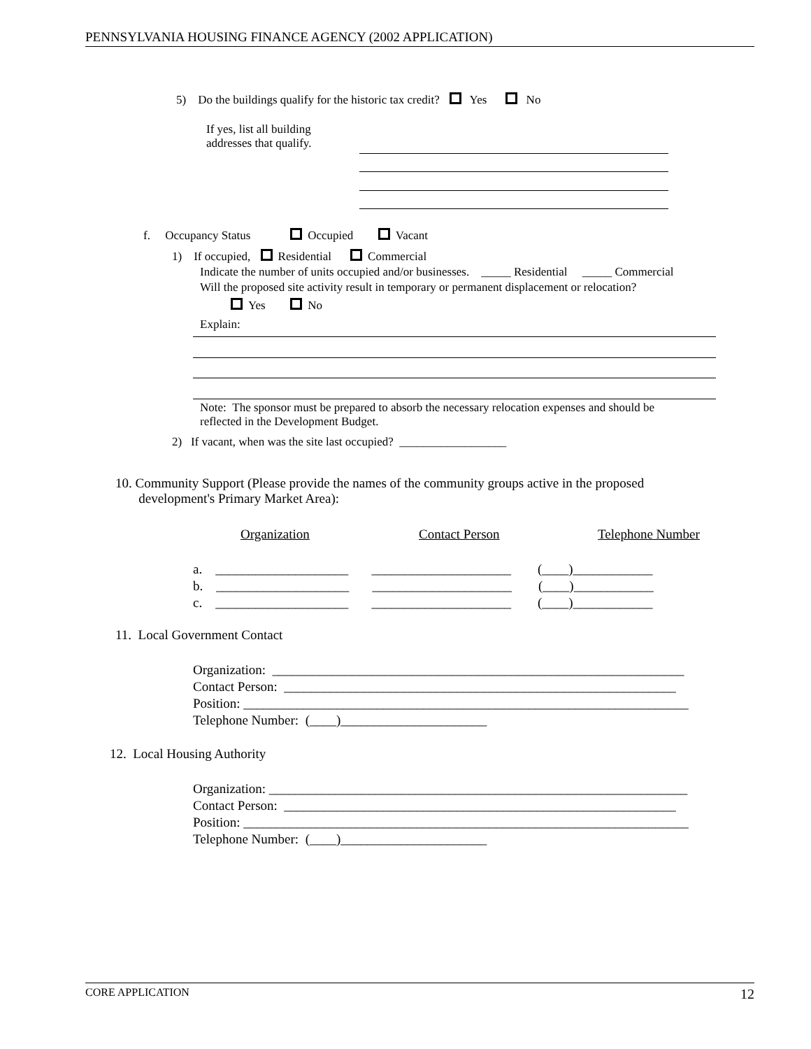PENNSYLVANIA HOUSING FINANCE AGENCY (2002 APPLICATION)
5) Do the buildings qualify for the historic tax credit? Yes No
If yes, list all building
addresses that qualify.
f. Occupancy Status Occupied Vacant
1) If occupied, Residential Commercial
Indicate the number of units occupied and/or businesses. _____ Residential _____ Commercial
Will the proposed site activity result in temporary or permanent displacement or relocation?
Yes No
Explain:
Note: The sponsor must be prepared to absorb the necessary relocation expenses and should be
reflected in the Development Budget.
2) If vacant, when was the site last occupied? __________________
10. Community Support (Please provide the names of the community groups active in the proposed
development's Primary Market Area):
Organization Contact Person Telephone Number
a. ____________________ _____________________ (____)____________
b. ____________________ _____________________ (____)____________
c. ____________________ _____________________ (____)____________
11. Local Government Contact
Organization: ______________________________________________________________
Contact Person: ___________________________________________________________
Position: ___________________________________________________________________
Telephone Number: (____)______________________
12. Local Housing Authority
Organization: _______________________________________________________________
Contact Person: ___________________________________________________________
Position: ___________________________________________________________________
Telephone Number: (____)______________________
CORE APPLICATION 12